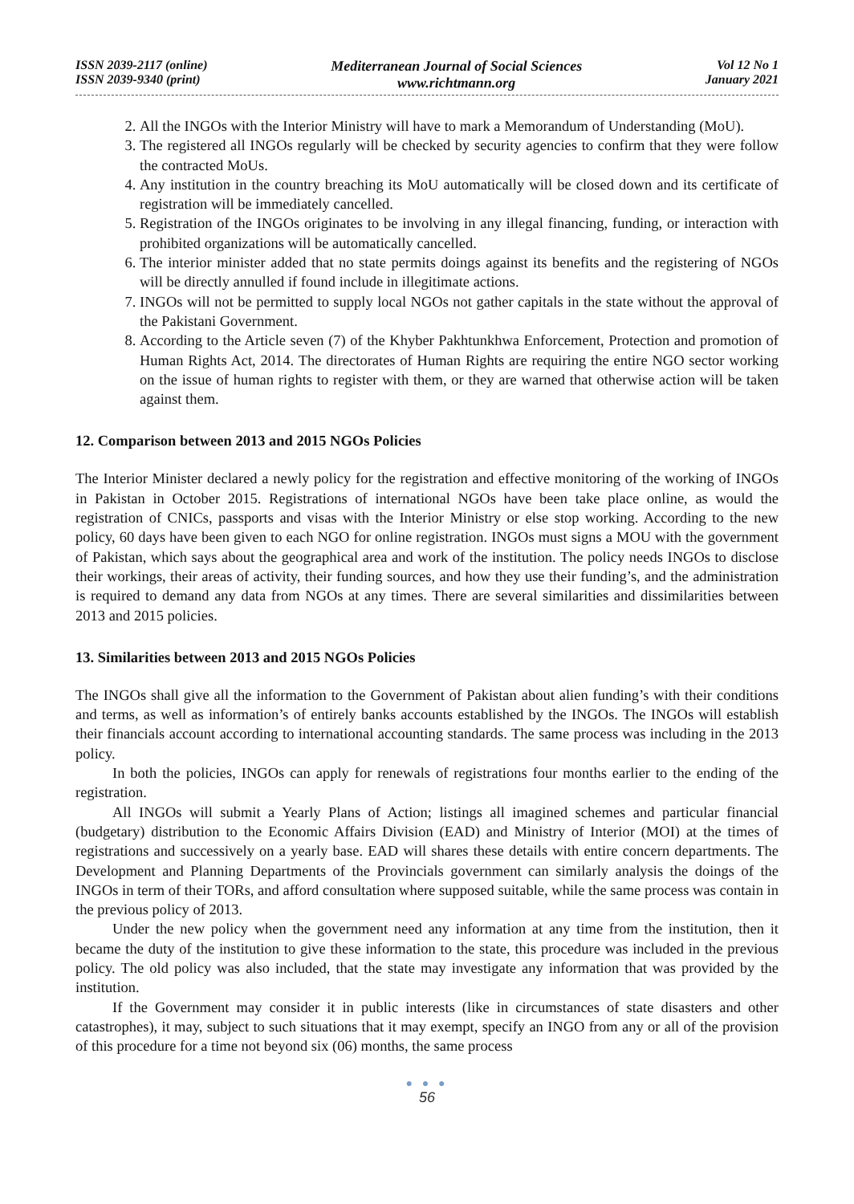ISSN 2039-2117 (online)
ISSN 2039-9340 (print)
Mediterranean Journal of Social Sciences
www.richtmann.org
Vol 12 No 1
January 2021
2. All the INGOs with the Interior Ministry will have to mark a Memorandum of Understanding (MoU).
3. The registered all INGOs regularly will be checked by security agencies to confirm that they were follow the contracted MoUs.
4. Any institution in the country breaching its MoU automatically will be closed down and its certificate of registration will be immediately cancelled.
5. Registration of the INGOs originates to be involving in any illegal financing, funding, or interaction with prohibited organizations will be automatically cancelled.
6. The interior minister added that no state permits doings against its benefits and the registering of NGOs will be directly annulled if found include in illegitimate actions.
7. INGOs will not be permitted to supply local NGOs not gather capitals in the state without the approval of the Pakistani Government.
8. According to the Article seven (7) of the Khyber Pakhtunkhwa Enforcement, Protection and promotion of Human Rights Act, 2014. The directorates of Human Rights are requiring the entire NGO sector working on the issue of human rights to register with them, or they are warned that otherwise action will be taken against them.
12. Comparison between 2013 and 2015 NGOs Policies
The Interior Minister declared a newly policy for the registration and effective monitoring of the working of INGOs in Pakistan in October 2015. Registrations of international NGOs have been take place online, as would the registration of CNICs, passports and visas with the Interior Ministry or else stop working. According to the new policy, 60 days have been given to each NGO for online registration. INGOs must signs a MOU with the government of Pakistan, which says about the geographical area and work of the institution. The policy needs INGOs to disclose their workings, their areas of activity, their funding sources, and how they use their funding’s, and the administration is required to demand any data from NGOs at any times. There are several similarities and dissimilarities between 2013 and 2015 policies.
13. Similarities between 2013 and 2015 NGOs Policies
The INGOs shall give all the information to the Government of Pakistan about alien funding’s with their conditions and terms, as well as information’s of entirely banks accounts established by the INGOs. The INGOs will establish their financials account according to international accounting standards. The same process was including in the 2013 policy.
In both the policies, INGOs can apply for renewals of registrations four months earlier to the ending of the registration.
All INGOs will submit a Yearly Plans of Action; listings all imagined schemes and particular financial (budgetary) distribution to the Economic Affairs Division (EAD) and Ministry of Interior (MOI) at the times of registrations and successively on a yearly base. EAD will shares these details with entire concern departments. The Development and Planning Departments of the Provincials government can similarly analysis the doings of the INGOs in term of their TORs, and afford consultation where supposed suitable, while the same process was contain in the previous policy of 2013.
Under the new policy when the government need any information at any time from the institution, then it became the duty of the institution to give these information to the state, this procedure was included in the previous policy. The old policy was also included, that the state may investigate any information that was provided by the institution.
If the Government may consider it in public interests (like in circumstances of state disasters and other catastrophes), it may, subject to such situations that it may exempt, specify an INGO from any or all of the provision of this procedure for a time not beyond six (06) months, the same process
● ● ●
56